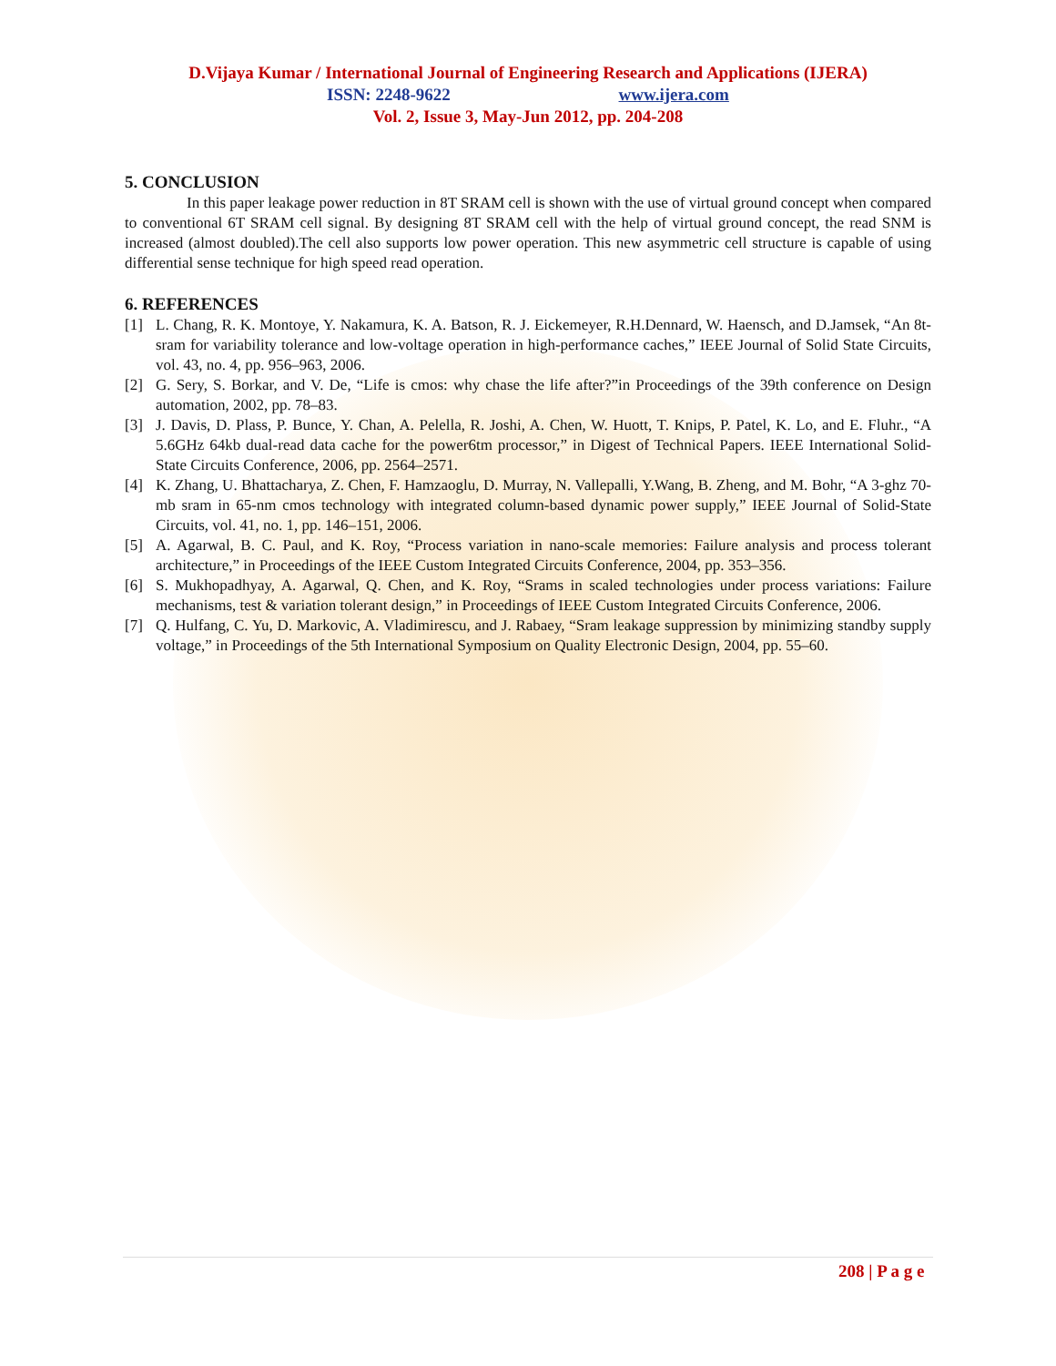D.Vijaya Kumar / International Journal of Engineering Research and Applications (IJERA)
ISSN: 2248-9622 www.ijera.com
Vol. 2, Issue 3, May-Jun 2012, pp. 204-208
5. CONCLUSION
In this paper leakage power reduction in 8T SRAM cell is shown with the use of virtual ground concept when compared to conventional 6T SRAM cell signal. By designing 8T SRAM cell with the help of virtual ground concept, the read SNM is increased (almost doubled).The cell also supports low power operation. This new asymmetric cell structure is capable of using differential sense technique for high speed read operation.
6. REFERENCES
[1] L. Chang, R. K. Montoye, Y. Nakamura, K. A. Batson, R. J. Eickemeyer, R.H.Dennard, W. Haensch, and D.Jamsek, “An 8t-sram for variability tolerance and low-voltage operation in high-performance caches,” IEEE Journal of Solid State Circuits, vol. 43, no. 4, pp. 956–963, 2006.
[2] G. Sery, S. Borkar, and V. De, “Life is cmos: why chase the life after?”in Proceedings of the 39th conference on Design automation, 2002, pp. 78–83.
[3] J. Davis, D. Plass, P. Bunce, Y. Chan, A. Pelella, R. Joshi, A. Chen, W. Huott, T. Knips, P. Patel, K. Lo, and E. Fluhr., “A 5.6GHz 64kb dual-read data cache for the power6tm processor,” in Digest of Technical Papers. IEEE International Solid-State Circuits Conference, 2006, pp. 2564–2571.
[4] K. Zhang, U. Bhattacharya, Z. Chen, F. Hamzaoglu, D. Murray, N. Vallepalli, Y.Wang, B. Zheng, and M. Bohr, “A 3-ghz 70-mb sram in 65-nm cmos technology with integrated column-based dynamic power supply,” IEEE Journal of Solid-State Circuits, vol. 41, no. 1, pp. 146–151, 2006.
[5] A. Agarwal, B. C. Paul, and K. Roy, “Process variation in nano-scale memories: Failure analysis and process tolerant architecture,” in Proceedings of the IEEE Custom Integrated Circuits Conference, 2004, pp. 353–356.
[6] S. Mukhopadhyay, A. Agarwal, Q. Chen, and K. Roy, “Srams in scaled technologies under process variations: Failure mechanisms, test & variation tolerant design,” in Proceedings of IEEE Custom Integrated Circuits Conference, 2006.
[7] Q. Hulfang, C. Yu, D. Markovic, A. Vladimirescu, and J. Rabaey, “Sram leakage suppression by minimizing standby supply voltage,” in Proceedings of the 5th International Symposium on Quality Electronic Design, 2004, pp. 55–60.
208 | P a g e